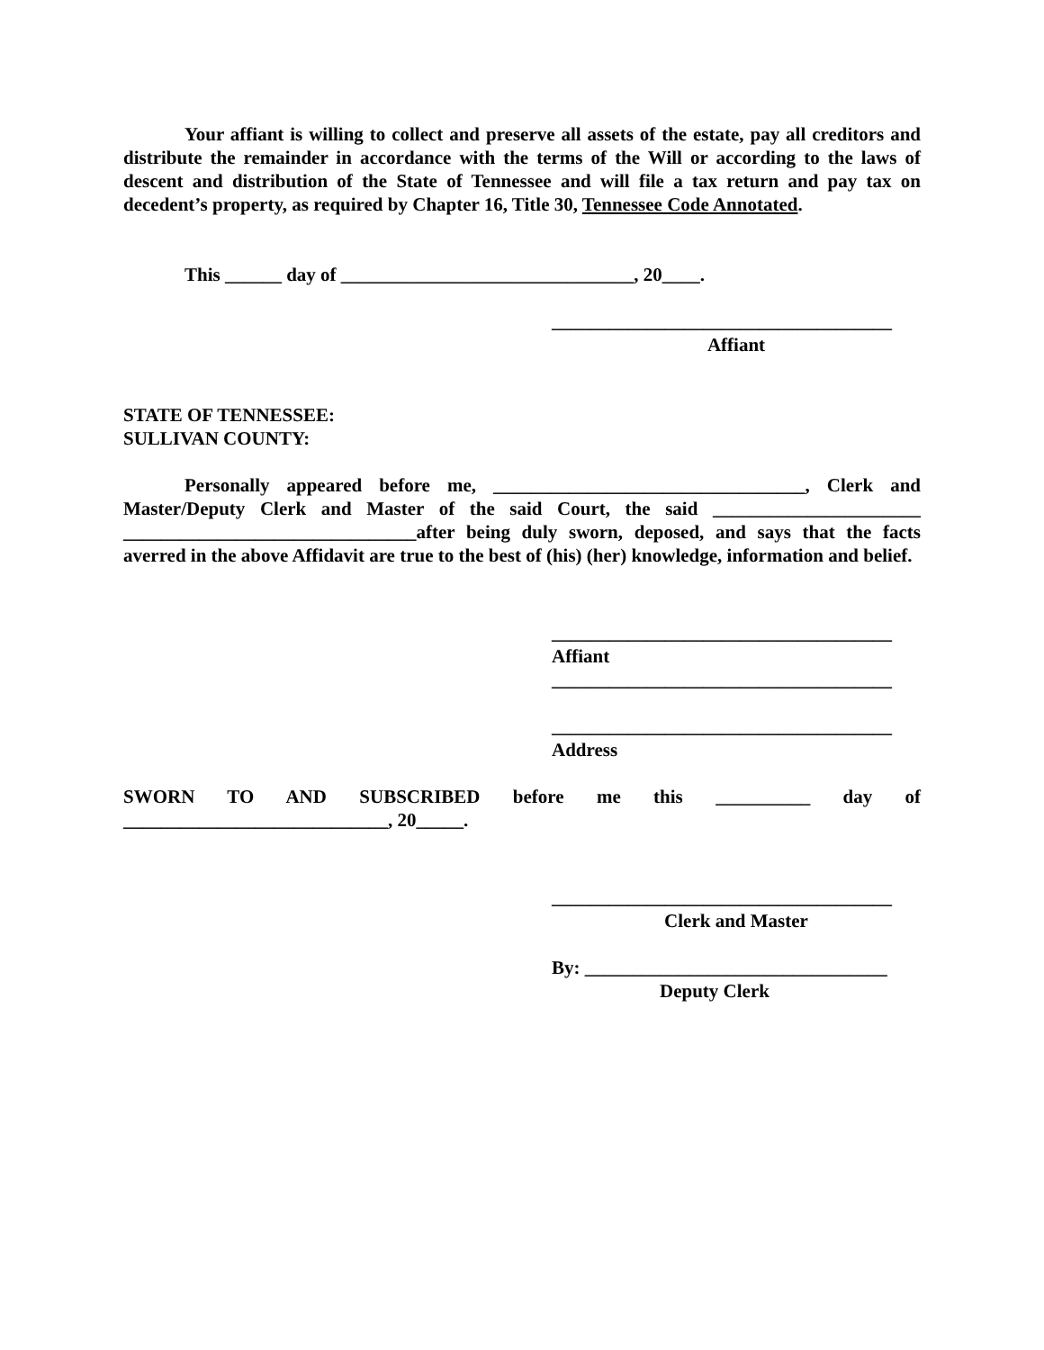Your affiant is willing to collect and preserve all assets of the estate, pay all creditors and distribute the remainder in accordance with the terms of the Will or according to the laws of descent and distribution of the State of Tennessee and will file a tax return and pay tax on decedent’s property, as required by Chapter 16, Title 30, Tennessee Code Annotated.
This ______ day of _______________________________, 20____.
____________________________________
Affiant
STATE OF TENNESSEE:
SULLIVAN COUNTY:
Personally appeared before me, _________________________________, Clerk and Master/Deputy Clerk and Master of the said Court, the said ______________________ _______________________________after being duly sworn, deposed, and says that the facts averred in the above Affidavit are true to the best of (his) (her) knowledge, information and belief.
____________________________________
Affiant
____________________________________
____________________________________
Address
SWORN TO AND SUBSCRIBED before me this __________ day of
____________________________, 20_____.
____________________________________
Clerk and Master
By: ________________________________
Deputy Clerk